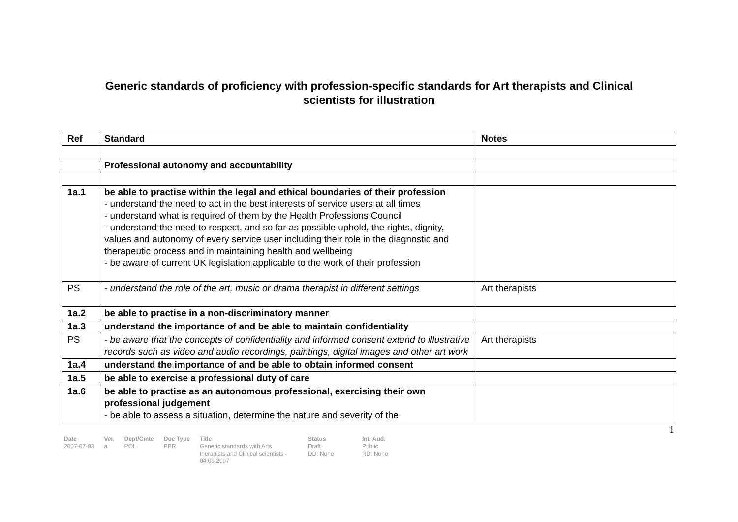Generic standards of proficiency with profession-specific standards for Art therapists and Clinical
scientists for illustration
| Ref | Standard | Notes |
| --- | --- | --- |
| | Professional autonomy and accountability | |
| 1a.1 | be able to practise within the legal and ethical boundaries of their profession - understand the need to act in the best interests of service users at all times - understand what is required of them by the Health Professions Council - understand the need to respect, and so far as possible uphold, the rights, dignity, values and autonomy of every service user including their role in the diagnostic and therapeutic process and in maintaining health and wellbeing - be aware of current UK legislation applicable to the work of their profession | |
| PS | - understand the role of the art, music or drama therapist in different settings | Art therapists |
| 1a.2 | be able to practise in a non-discriminatory manner | |
| 1a.3 | understand the importance of and be able to maintain confidentiality | |
| PS | - be aware that the concepts of confidentiality and informed consent extend to illustrative records such as video and audio recordings, paintings, digital images and other art work | Art therapists |
| 1a.4 | understand the importance of and be able to obtain informed consent | |
| 1a.5 | be able to exercise a professional duty of care | |
| 1a.6 | be able to practise as an autonomous professional, exercising their own professional judgement - be able to assess a situation, determine the nature and severity of the | |
1
| Date 2007-07-03 | Ver. a | Dept/Cmte POL | Doc Type PPR | Title Generic standards with Arts therapists and Clinical scientists - 04.09.2007 | Status Draft DD: None | Int. Aud. Public RD: None |